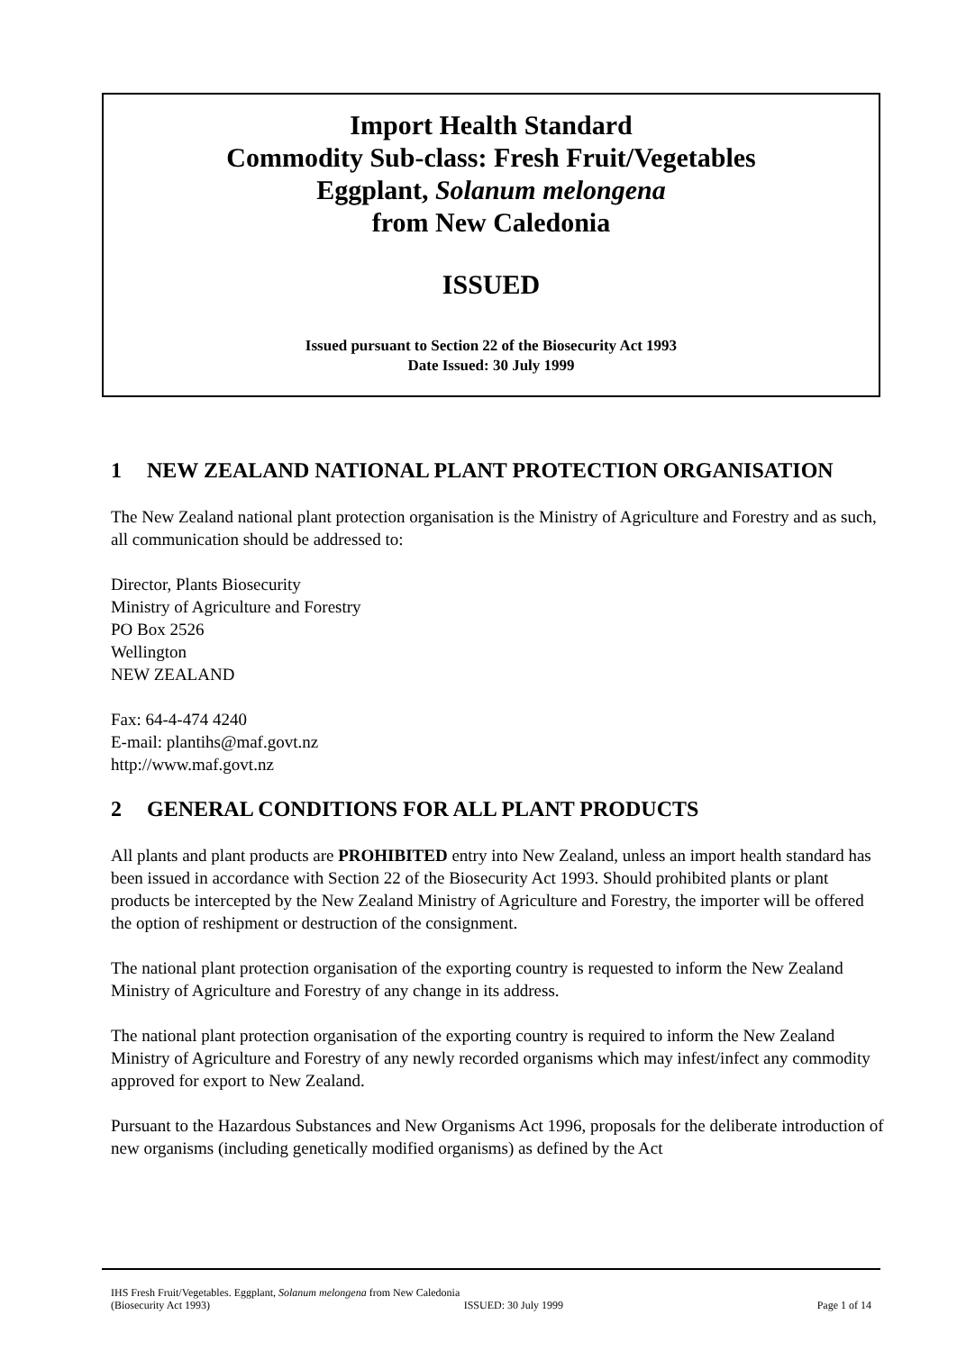Import Health Standard
Commodity Sub-class: Fresh Fruit/Vegetables
Eggplant, Solanum melongena
from New Caledonia
ISSUED
Issued pursuant to Section 22 of the Biosecurity Act 1993
Date Issued: 30 July 1999
1 NEW ZEALAND NATIONAL PLANT PROTECTION ORGANISATION
The New Zealand national plant protection organisation is the Ministry of Agriculture and Forestry and as such, all communication should be addressed to:
Director, Plants Biosecurity
Ministry of Agriculture and Forestry
PO Box 2526
Wellington
NEW ZEALAND
Fax: 64-4-474 4240
E-mail: plantihs@maf.govt.nz
http://www.maf.govt.nz
2 GENERAL CONDITIONS FOR ALL PLANT PRODUCTS
All plants and plant products are PROHIBITED entry into New Zealand, unless an import health standard has been issued in accordance with Section 22 of the Biosecurity Act 1993. Should prohibited plants or plant products be intercepted by the New Zealand Ministry of Agriculture and Forestry, the importer will be offered the option of reshipment or destruction of the consignment.
The national plant protection organisation of the exporting country is requested to inform the New Zealand Ministry of Agriculture and Forestry of any change in its address.
The national plant protection organisation of the exporting country is required to inform the New Zealand Ministry of Agriculture and Forestry of any newly recorded organisms which may infest/infect any commodity approved for export to New Zealand.
Pursuant to the Hazardous Substances and New Organisms Act 1996, proposals for the deliberate introduction of new organisms (including genetically modified organisms) as defined by the Act
IHS Fresh Fruit/Vegetables. Eggplant, Solanum melongena from New Caledonia
(Biosecurity Act 1993) ISSUED: 30 July 1999 Page 1 of 14